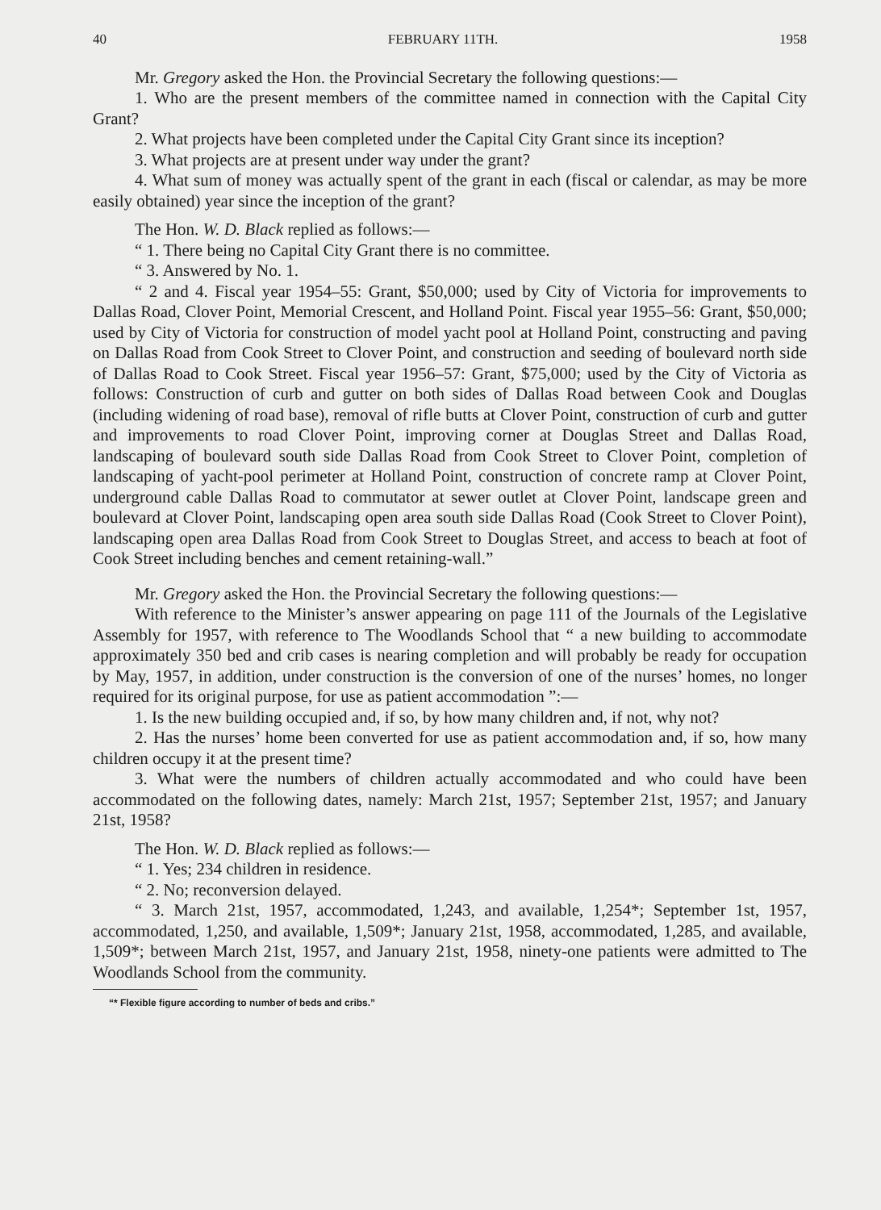40 FEBRUARY 11TH. 1958
Mr. Gregory asked the Hon. the Provincial Secretary the following questions:—
1. Who are the present members of the committee named in connection with the Capital City Grant?
2. What projects have been completed under the Capital City Grant since its inception?
3. What projects are at present under way under the grant?
4. What sum of money was actually spent of the grant in each (fiscal or calendar, as may be more easily obtained) year since the inception of the grant?
The Hon. W. D. Black replied as follows:—
“ 1. There being no Capital City Grant there is no committee.
“ 3. Answered by No. 1.
“ 2 and 4. Fiscal year 1954–55: Grant, $50,000; used by City of Victoria for improvements to Dallas Road, Clover Point, Memorial Crescent, and Holland Point. Fiscal year 1955–56: Grant, $50,000; used by City of Victoria for construction of model yacht pool at Holland Point, constructing and paving on Dallas Road from Cook Street to Clover Point, and construction and seeding of boulevard north side of Dallas Road to Cook Street. Fiscal year 1956–57: Grant, $75,000; used by the City of Victoria as follows: Construction of curb and gutter on both sides of Dallas Road between Cook and Douglas (including widening of road base), removal of rifle butts at Clover Point, construction of curb and gutter and improvements to road Clover Point, improving corner at Douglas Street and Dallas Road, landscaping of boulevard south side Dallas Road from Cook Street to Clover Point, completion of landscaping of yacht-pool perimeter at Holland Point, construction of concrete ramp at Clover Point, underground cable Dallas Road to commutator at sewer outlet at Clover Point, landscape green and boulevard at Clover Point, landscaping open area south side Dallas Road (Cook Street to Clover Point), landscaping open area Dallas Road from Cook Street to Douglas Street, and access to beach at foot of Cook Street including benches and cement retaining-wall.”
Mr. Gregory asked the Hon. the Provincial Secretary the following questions:—
With reference to the Minister’s answer appearing on page 111 of the Journals of the Legislative Assembly for 1957, with reference to The Woodlands School that “ a new building to accommodate approximately 350 bed and crib cases is nearing completion and will probably be ready for occupation by May, 1957, in addition, under construction is the conversion of one of the nurses’ homes, no longer required for its original purpose, for use as patient accommodation ”:—
1. Is the new building occupied and, if so, by how many children and, if not, why not?
2. Has the nurses’ home been converted for use as patient accommodation and, if so, how many children occupy it at the present time?
3. What were the numbers of children actually accommodated and who could have been accommodated on the following dates, namely: March 21st, 1957; September 21st, 1957; and January 21st, 1958?
The Hon. W. D. Black replied as follows:—
“ 1. Yes; 234 children in residence.
“ 2. No; reconversion delayed.
“ 3. March 21st, 1957, accommodated, 1,243, and available, 1,254*; September 1st, 1957, accommodated, 1,250, and available, 1,509*; January 21st, 1958, accommodated, 1,285, and available, 1,509*; between March 21st, 1957, and January 21st, 1958, ninety-one patients were admitted to The Woodlands School from the community.
“* Flexible figure according to number of beds and cribs.”